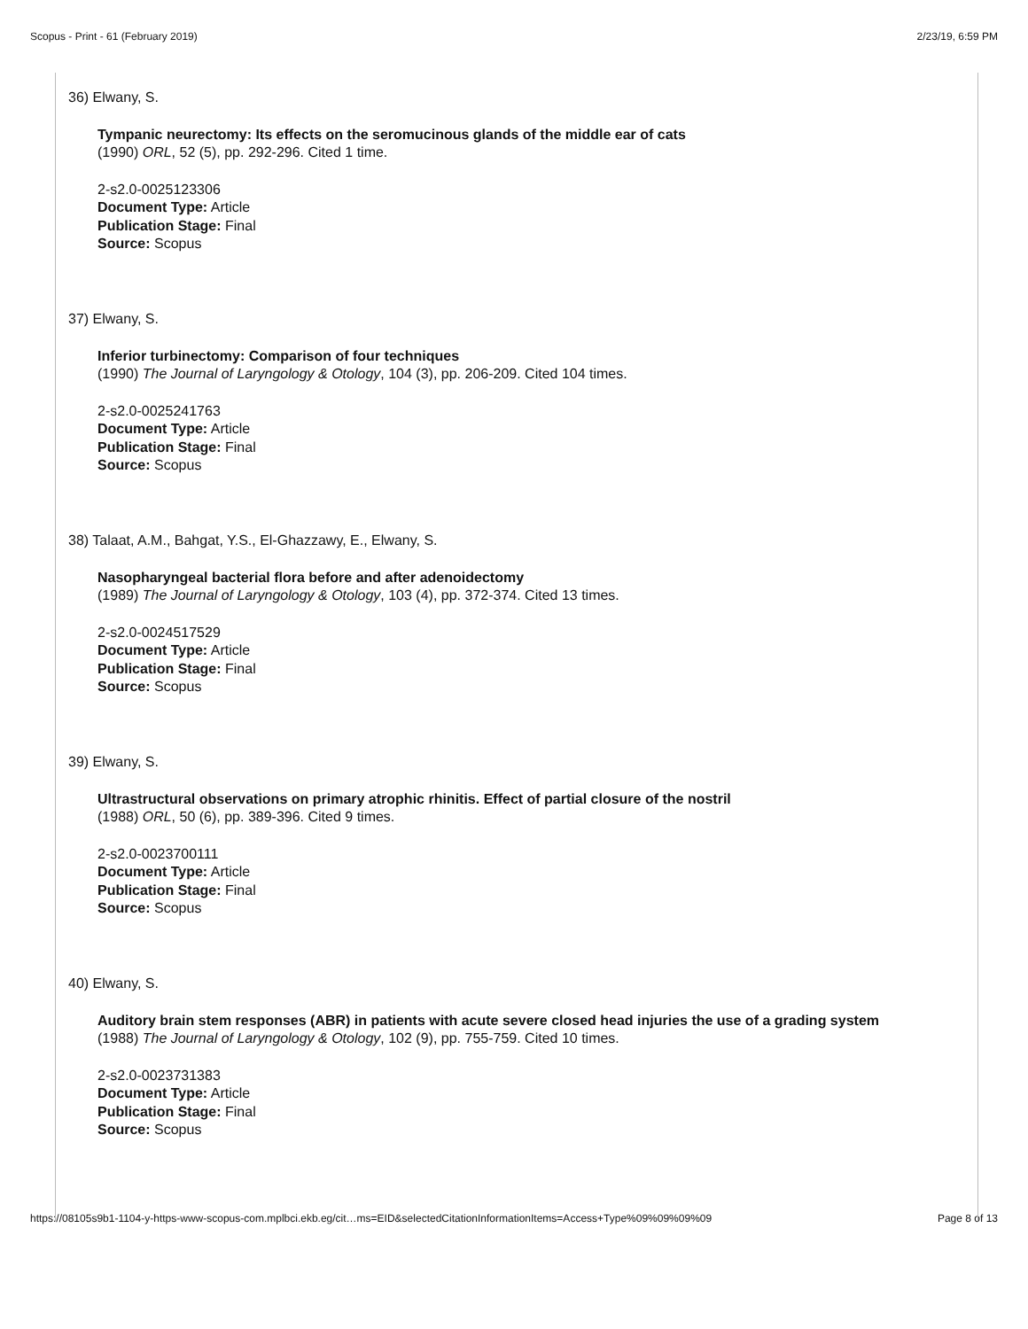Scopus - Print - 61 (February 2019) 2/23/19, 6:59 PM
36) Elwany, S.
Tympanic neurectomy: Its effects on the seromucinous glands of the middle ear of cats
(1990) ORL, 52 (5), pp. 292-296. Cited 1 time.
2-s2.0-0025123306
Document Type: Article
Publication Stage: Final
Source: Scopus
37) Elwany, S.
Inferior turbinectomy: Comparison of four techniques
(1990) The Journal of Laryngology & Otology, 104 (3), pp. 206-209. Cited 104 times.
2-s2.0-0025241763
Document Type: Article
Publication Stage: Final
Source: Scopus
38) Talaat, A.M., Bahgat, Y.S., El-Ghazzawy, E., Elwany, S.
Nasopharyngeal bacterial flora before and after adenoidectomy
(1989) The Journal of Laryngology & Otology, 103 (4), pp. 372-374. Cited 13 times.
2-s2.0-0024517529
Document Type: Article
Publication Stage: Final
Source: Scopus
39) Elwany, S.
Ultrastructural observations on primary atrophic rhinitis. Effect of partial closure of the nostril
(1988) ORL, 50 (6), pp. 389-396. Cited 9 times.
2-s2.0-0023700111
Document Type: Article
Publication Stage: Final
Source: Scopus
40) Elwany, S.
Auditory brain stem responses (ABR) in patients with acute severe closed head injuries the use of a grading system
(1988) The Journal of Laryngology & Otology, 102 (9), pp. 755-759. Cited 10 times.
2-s2.0-0023731383
Document Type: Article
Publication Stage: Final
Source: Scopus
https://08105s9b1-1104-y-https-www-scopus-com.mplbci.ekb.eg/cit…ms=EID&selectedCitationInformationItems=Access+Type%09%09%09%09 Page 8 of 13